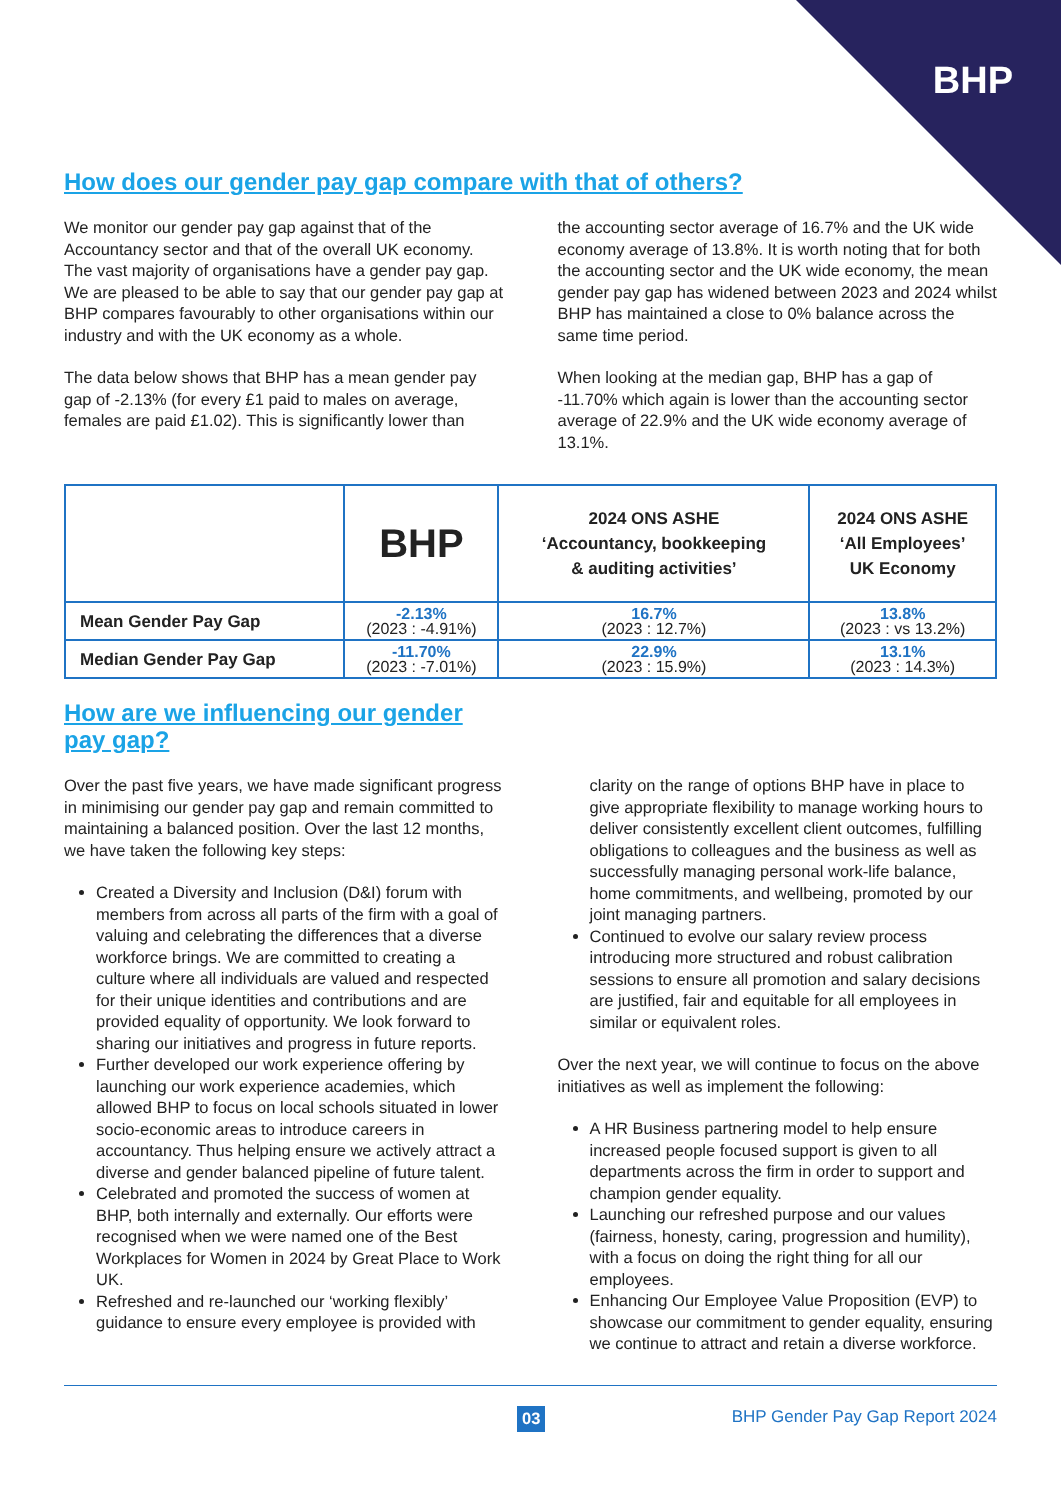BHP
How does our gender pay gap compare with that of others?
We monitor our gender pay gap against that of the Accountancy sector and that of the overall UK economy. The vast majority of organisations have a gender pay gap. We are pleased to be able to say that our gender pay gap at BHP compares favourably to other organisations within our industry and with the UK economy as a whole.
The data below shows that BHP has a mean gender pay gap of -2.13% (for every £1 paid to males on average, females are paid £1.02). This is significantly lower than
the accounting sector average of 16.7% and the UK wide economy average of 13.8%. It is worth noting that for both the accounting sector and the UK wide economy, the mean gender pay gap has widened between 2023 and 2024 whilst BHP has maintained a close to 0% balance across the same time period.
When looking at the median gap, BHP has a gap of -11.70% which again is lower than the accounting sector average of 22.9% and the UK wide economy average of 13.1%.
| | BHP | 2024 ONS ASHE ‘Accountancy, bookkeeping & auditing activities’ | 2024 ONS ASHE ‘All Employees’ UK Economy |
| --- | --- | --- | --- |
| Mean Gender Pay Gap | -2.13% (2023 : -4.91%) | 16.7% (2023 : 12.7%) | 13.8% (2023 : vs 13.2%) |
| Median Gender Pay Gap | -11.70% (2023 : -7.01%) | 22.9% (2023 : 15.9%) | 13.1% (2023 : 14.3%) |
How are we influencing our gender pay gap?
Over the past five years, we have made significant progress in minimising our gender pay gap and remain committed to maintaining a balanced position. Over the last 12 months, we have taken the following key steps:
Created a Diversity and Inclusion (D&I) forum with members from across all parts of the firm with a goal of valuing and celebrating the differences that a diverse workforce brings. We are committed to creating a culture where all individuals are valued and respected for their unique identities and contributions and are provided equality of opportunity. We look forward to sharing our initiatives and progress in future reports.
Further developed our work experience offering by launching our work experience academies, which allowed BHP to focus on local schools situated in lower socio-economic areas to introduce careers in accountancy. Thus helping ensure we actively attract a diverse and gender balanced pipeline of future talent.
Celebrated and promoted the success of women at BHP, both internally and externally. Our efforts were recognised when we were named one of the Best Workplaces for Women in 2024 by Great Place to Work UK.
Refreshed and re-launched our ‘working flexibly’ guidance to ensure every employee is provided with
clarity on the range of options BHP have in place to give appropriate flexibility to manage working hours to deliver consistently excellent client outcomes, fulfilling obligations to colleagues and the business as well as successfully managing personal work-life balance, home commitments, and wellbeing, promoted by our joint managing partners.
Continued to evolve our salary review process introducing more structured and robust calibration sessions to ensure all promotion and salary decisions are justified, fair and equitable for all employees in similar or equivalent roles.
Over the next year, we will continue to focus on the above initiatives as well as implement the following:
A HR Business partnering model to help ensure increased people focused support is given to all departments across the firm in order to support and champion gender equality.
Launching our refreshed purpose and our values (fairness, honesty, caring, progression and humility), with a focus on doing the right thing for all our employees.
Enhancing Our Employee Value Proposition (EVP) to showcase our commitment to gender equality, ensuring we continue to attract and retain a diverse workforce.
03
BHP Gender Pay Gap Report 2024